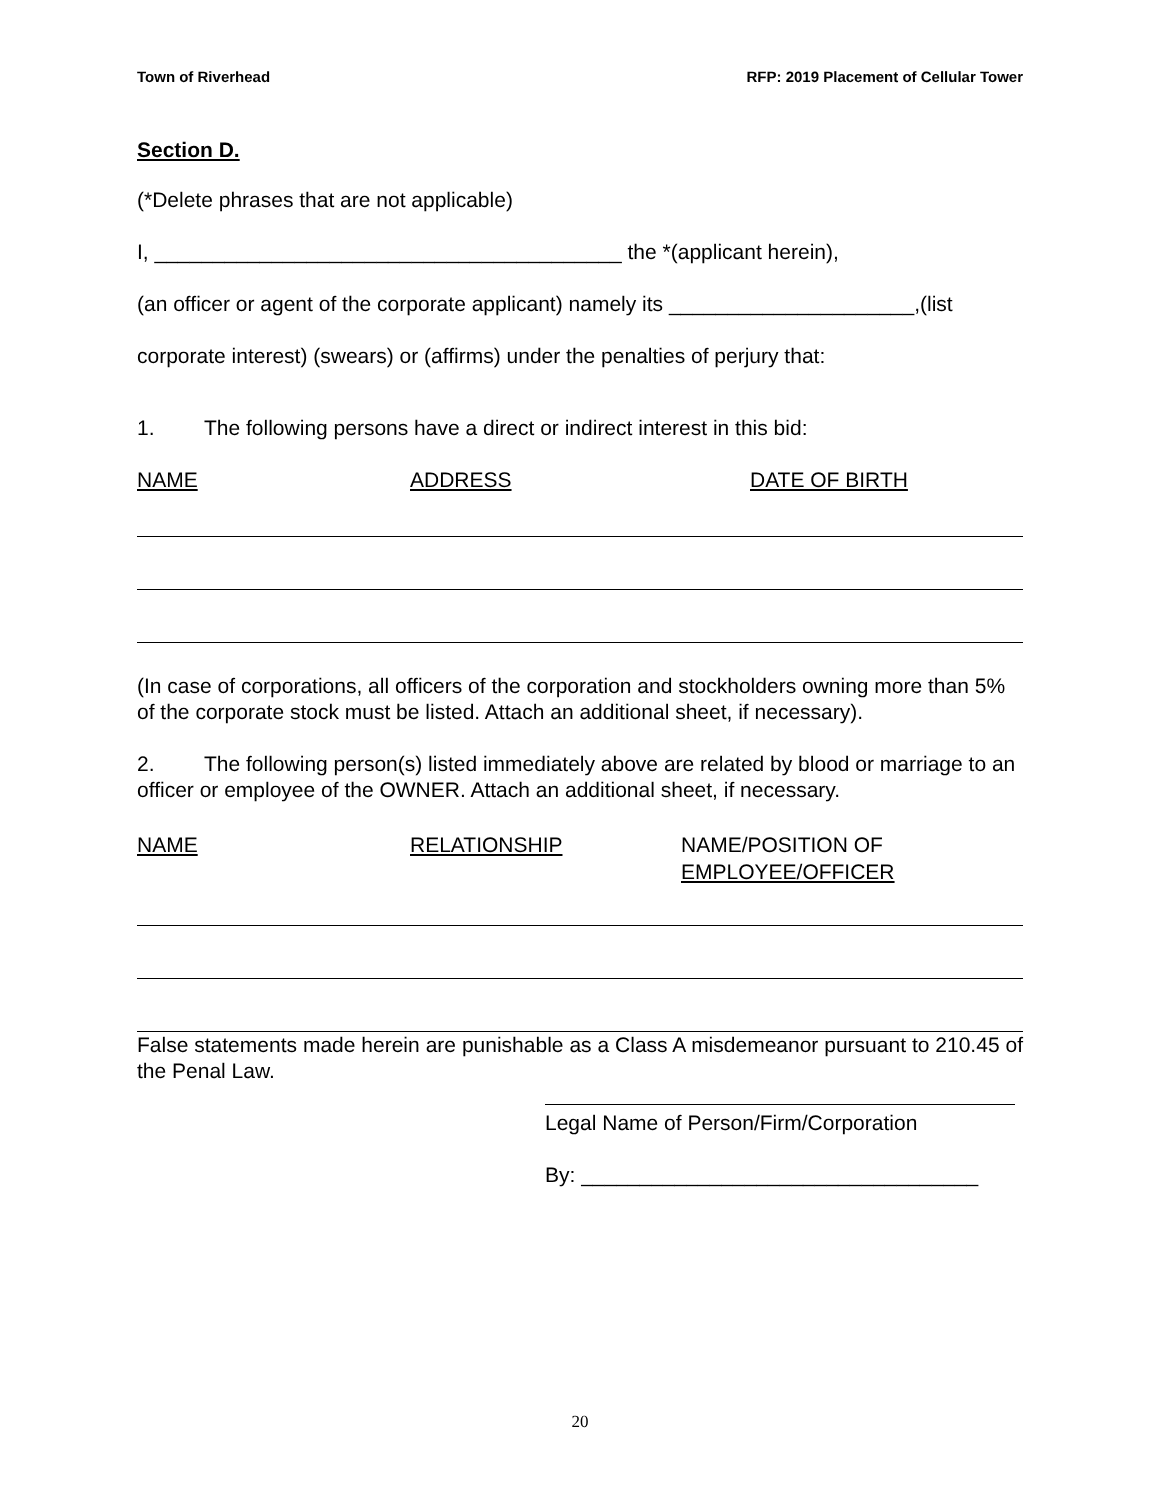Town of Riverhead RFP: 2019 Placement of Cellular Tower
Section D.
(*Delete phrases that are not applicable)
I, ________________________________________ the *(applicant herein),
(an officer or agent of the corporate applicant) namely its _____________________,(list
corporate interest) (swears) or (affirms) under the penalties of perjury that:
1. The following persons have a direct or indirect interest in this bid:
NAME ADDRESS DATE OF BIRTH
(In case of corporations, all officers of the corporation and stockholders owning more than 5% of the corporate stock must be listed. Attach an additional sheet, if necessary).
2. The following person(s) listed immediately above are related by blood or marriage to an officer or employee of the OWNER. Attach an additional sheet, if necessary.
NAME RELATIONSHIP NAME/POSITION OF
EMPLOYEE/OFFICER
False statements made herein are punishable as a Class A misdemeanor pursuant to 210.45 of the Penal Law.
Legal Name of Person/Firm/Corporation
By: __________________________________
20